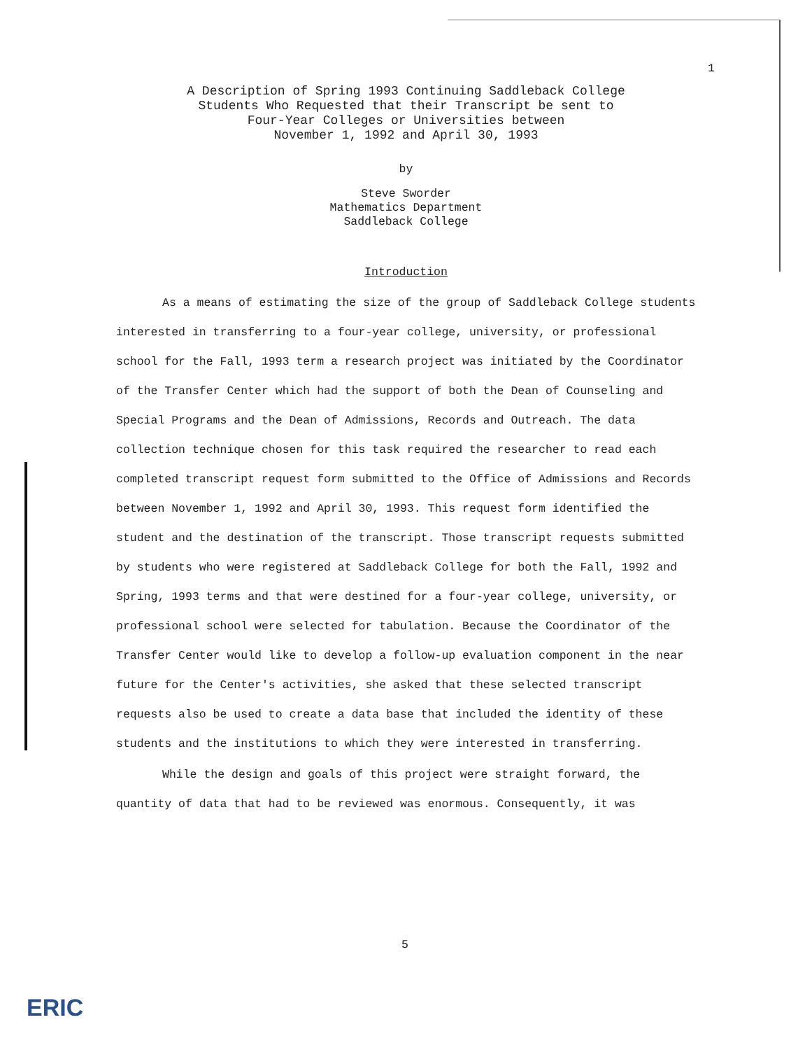1
A Description of Spring 1993 Continuing Saddleback College
Students Who Requested that their Transcript be sent to
Four-Year Colleges or Universities between
November 1, 1992 and April 30, 1993
by
Steve Sworder
Mathematics Department
Saddleback College
Introduction
As a means of estimating the size of the group of Saddleback College students interested in transferring to a four-year college, university, or professional school for the Fall, 1993 term a research project was initiated by the Coordinator of the Transfer Center which had the support of both the Dean of Counseling and Special Programs and the Dean of Admissions, Records and Outreach. The data collection technique chosen for this task required the researcher to read each completed transcript request form submitted to the Office of Admissions and Records between November 1, 1992 and April 30, 1993. This request form identified the student and the destination of the transcript. Those transcript requests submitted by students who were registered at Saddleback College for both the Fall, 1992 and Spring, 1993 terms and that were destined for a four-year college, university, or professional school were selected for tabulation. Because the Coordinator of the Transfer Center would like to develop a follow-up evaluation component in the near future for the Center's activities, she asked that these selected transcript requests also be used to create a data base that included the identity of these students and the institutions to which they were interested in transferring.
While the design and goals of this project were straight forward, the quantity of data that had to be reviewed was enormous. Consequently, it was
5
ERIC